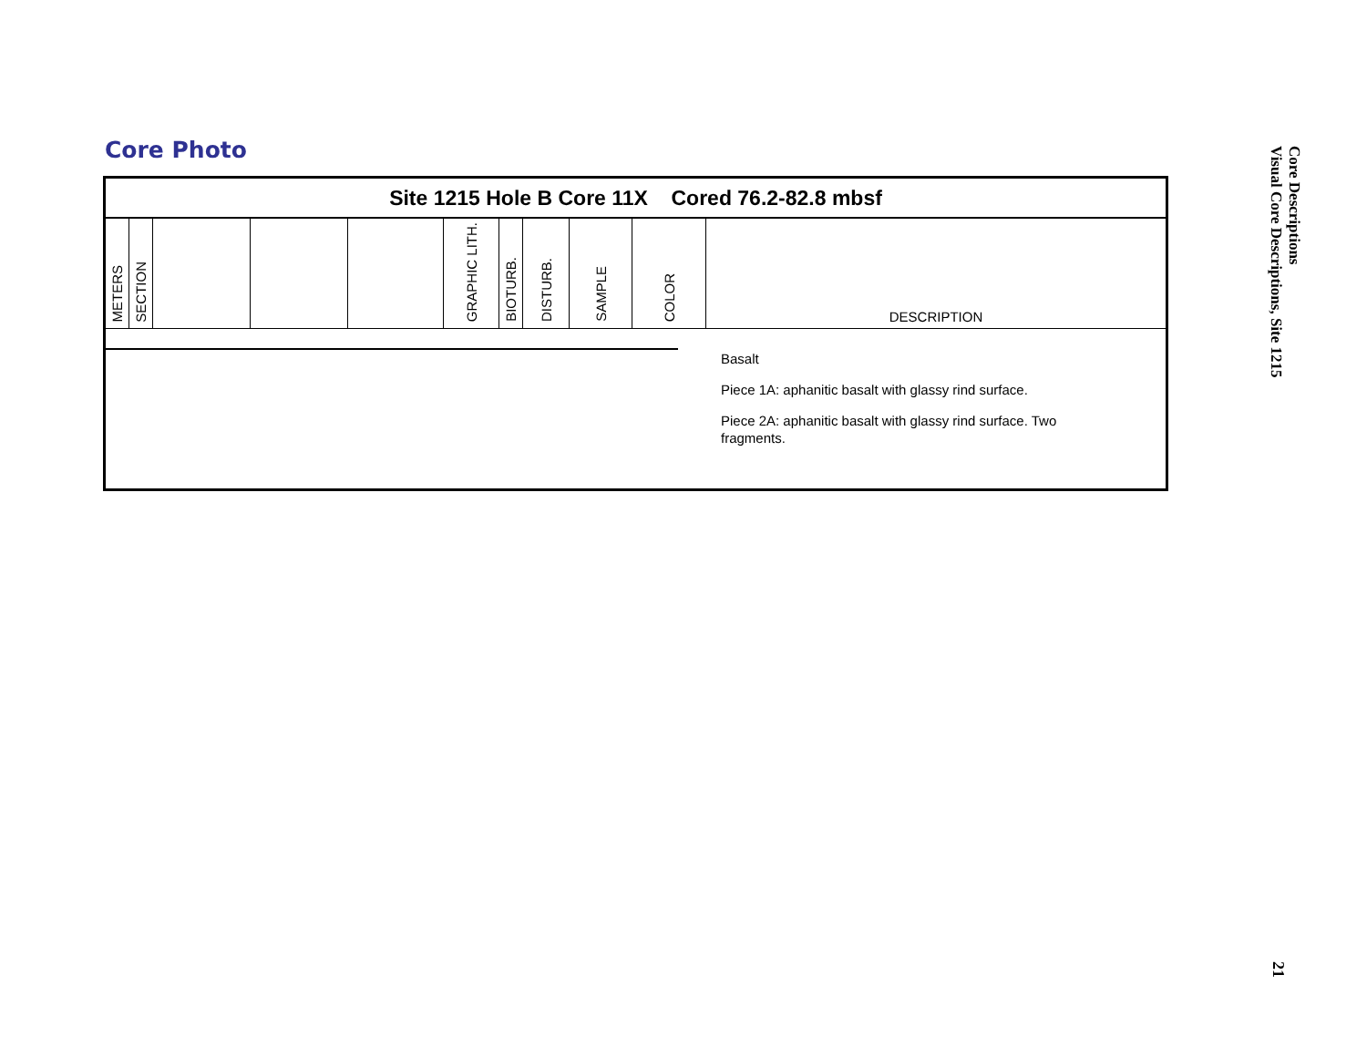Core Photo
Site 1215 Hole B Core 11X Cored 76.2-82.8 mbsf
| METERS | SECTION | | | | GRAPHIC LITH. | BIOTURB. | DISTURB. | SAMPLE | COLOR | DESCRIPTION |
| --- | --- | --- | --- | --- | --- | --- | --- | --- | --- | --- |
Basalt
Piece 1A: aphanitic basalt with glassy rind surface.
Piece 2A: aphanitic basalt with glassy rind surface. Two fragments.
Core Descriptions
Visual Core Descriptions, Site 1215
21